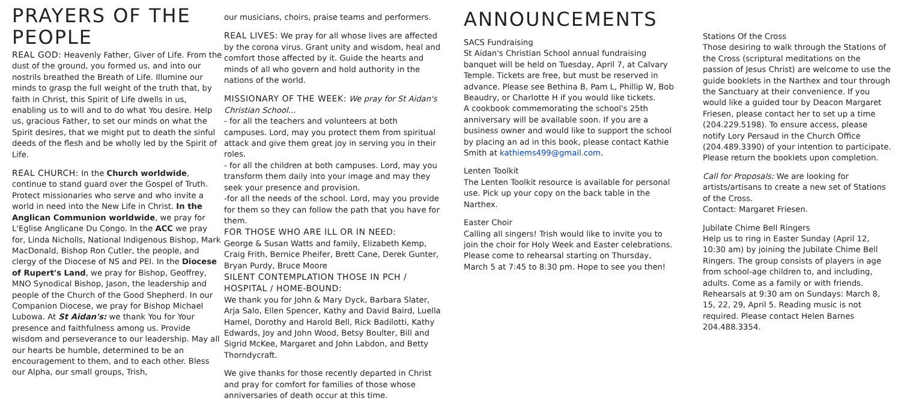PRAYERS OF THE PEOPLE
REAL GOD: Heavenly Father, Giver of Life. From the dust of the ground, you formed us, and into our nostrils breathed the Breath of Life. Illumine our minds to grasp the full weight of the truth that, by faith in Christ, this Spirit of Life dwells in us, enabling us to will and to do what You desire. Help us, gracious Father, to set our minds on what the Spirit desires, that we might put to death the sinful deeds of the flesh and be wholly led by the Spirit of Life.
REAL CHURCH: In the Church worldwide, continue to stand guard over the Gospel of Truth. Protect missionaries who serve and who invite a world in need into the New Life in Christ. In the Anglican Communion worldwide, we pray for L'Eglise Anglicane Du Congo. In the ACC we pray for, Linda Nicholls, National Indigenous Bishop, Mark MacDonald, Bishop Ron Cutler, the people, and clergy of the Diocese of NS and PEI. In the Diocese of Rupert's Land, we pray for Bishop, Geoffrey, MNO Synodical Bishop, Jason, the leadership and people of the Church of the Good Shepherd. In our Companion Diocese, we pray for Bishop Michael Lubowa. At St Aidan's: we thank You for Your presence and faithfulness among us. Provide wisdom and perseverance to our leadership. May all our hearts be humble, determined to be an encouragement to them, and to each other. Bless our Alpha, our small groups, Trish,
our musicians, choirs, praise teams and performers.
REAL LIVES: We pray for all whose lives are affected by the corona virus. Grant unity and wisdom, heal and comfort those affected by it. Guide the hearts and minds of all who govern and hold authority in the nations of the world.
MISSIONARY OF THE WEEK: We pray for St Aidan's Christian School...
- for all the teachers and volunteers at both campuses. Lord, may you protect them from spiritual attack and give them great joy in serving you in their roles.
- for all the children at both campuses. Lord, may you transform them daily into your image and may they seek your presence and provision.
-for all the needs of the school. Lord, may you provide for them so they can follow the path that you have for them.
FOR THOSE WHO ARE ILL OR IN NEED:
George & Susan Watts and family, Elizabeth Kemp, Craig Frith, Bernice Pheifer, Brett Cane, Derek Gunter, Bryan Purdy, Bruce Moore
SILENT CONTEMPLATION THOSE IN PCH / HOSPITAL / HOME-BOUND:
We thank you for John & Mary Dyck, Barbara Slater, Arja Salo, Ellen Spencer, Kathy and David Baird, Luella Hamel, Dorothy and Harold Bell, Rick Badilotti, Kathy Edwards, Joy and John Wood, Betsy Boulter, Bill and Sigrid McKee, Margaret and John Labdon, and Betty Thorndycraft.
We give thanks for those recently departed in Christ and pray for comfort for families of those whose anniversaries of death occur at this time.
ANNOUNCEMENTS
SACS Fundraising
St Aidan's Christian School annual fundraising banquet will be held on Tuesday, April 7, at Calvary Temple. Tickets are free, but must be reserved in advance. Please see Bethina B, Pam L, Phillip W, Bob Beaudry, or Charlotte H if you would like tickets.
A cookbook commemorating the school's 25th anniversary will be available soon. If you are a business owner and would like to support the school by placing an ad in this book, please contact Kathie Smith at kathiems499@gmail.com.
Lenten Toolkit
The Lenten Toolkit resource is available for personal use. Pick up your copy on the back table in the Narthex.
Easter Choir
Calling all singers! Trish would like to invite you to join the choir for Holy Week and Easter celebrations. Please come to rehearsal starting on Thursday, March 5 at 7:45 to 8:30 pm. Hope to see you then!
Stations Of the Cross
Those desiring to walk through the Stations of the Cross (scriptural meditations on the passion of Jesus Christ) are welcome to use the guide booklets in the Narthex and tour through the Sanctuary at their convenience. If you would like a guided tour by Deacon Margaret Friesen, please contact her to set up a time (204.229.5198). To ensure access, please notify Lory Persaud in the Church Office (204.489.3390) of your intention to participate. Please return the booklets upon completion.
Call for Proposals: We are looking for artists/artisans to create a new set of Stations of the Cross.
Contact: Margaret Friesen.
Jubilate Chime Bell Ringers
Help us to ring in Easter Sunday (April 12, 10:30 am) by joining the Jubilate Chime Bell Ringers. The group consists of players in age from school-age children to, and including, adults. Come as a family or with friends. Rehearsals at 9:30 am on Sundays: March 8, 15, 22, 29, April 5. Reading music is not required. Please contact Helen Barnes 204.488.3354.